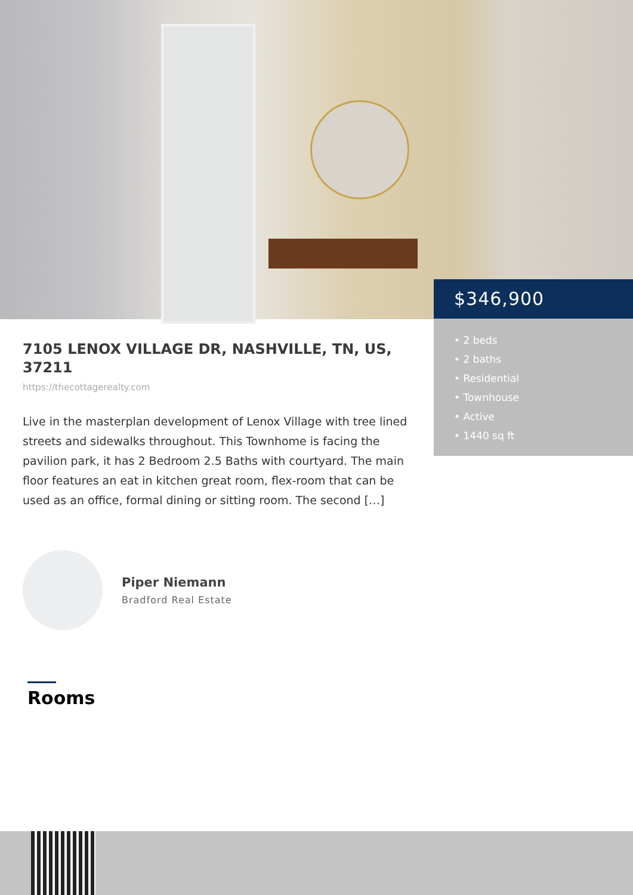$346,900
• 2 beds
• 2 baths
• Residential
• Townhouse
• Active
• 1440 sq ft
7105 LENOX VILLAGE DR, NASHVILLE, TN, US, 37211
https://thecottagerealty.com
Live in the masterplan development of Lenox Village with tree lined streets and sidewalks throughout. This Townhome is facing the pavilion park, it has 2 Bedroom 2.5 Baths with courtyard. The main floor features an eat in kitchen great room, flex-room that can be used as an office, formal dining or sitting room. The second […]
Piper Niemann
Bradford Real Estate
Rooms